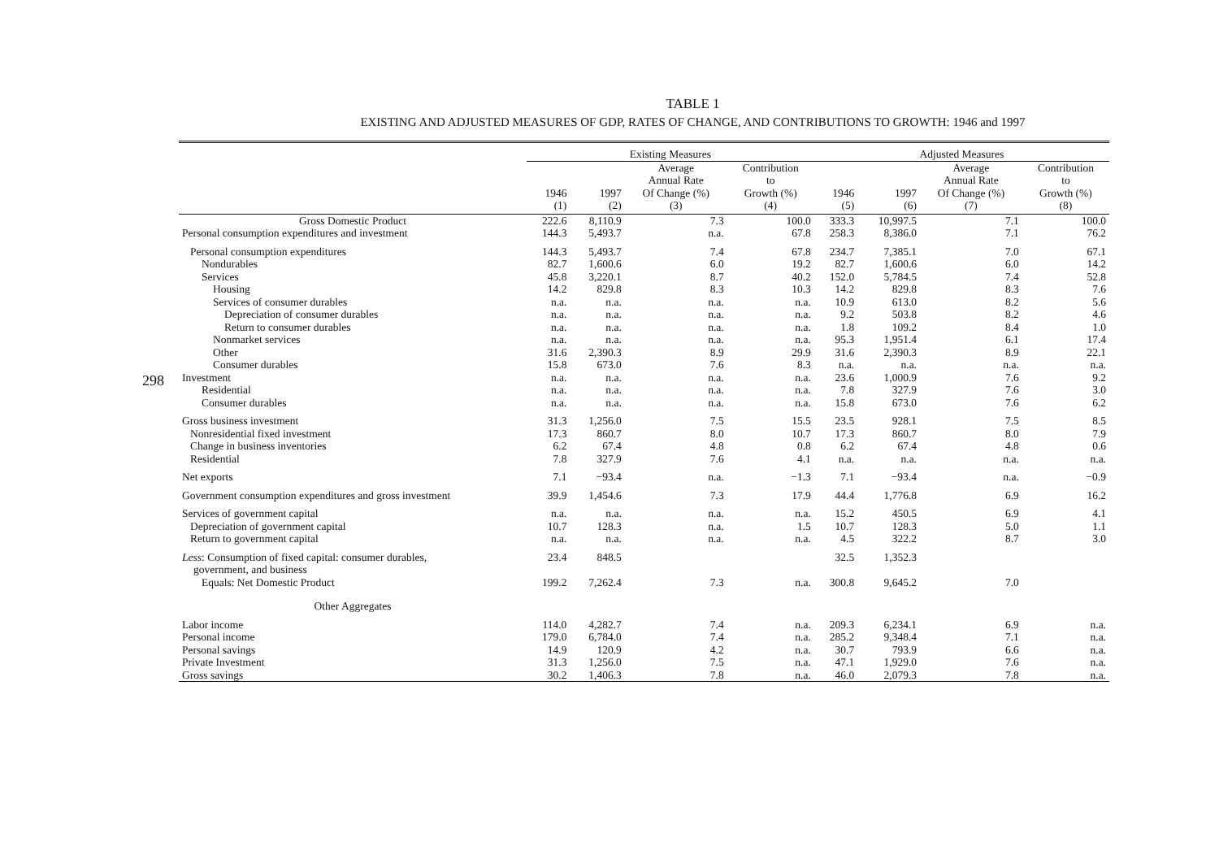298
TABLE 1
EXISTING AND ADJUSTED MEASURES OF GDP, RATES OF CHANGE, AND CONTRIBUTIONS TO GROWTH: 1946 and 1997
| | Existing Measures | | | | Adjusted Measures | | | |
| --- | --- | --- | --- | --- | --- | --- | --- | --- |
| | 1946 (1) | 1997 (2) | Average Annual Rate Of Change (%) (3) | Contribution to Growth (%) (4) | 1946 (5) | 1997 (6) | Average Annual Rate Of Change (%) (7) | Contribution to Growth (%) (8) |
| Gross Domestic Product | 222.6 | 8,110.9 | 7.3 | 100.0 | 333.3 | 10,997.5 | 7.1 | 100.0 |
| Personal consumption expenditures and investment | 144.3 | 5,493.7 | n.a. | 67.8 | 258.3 | 8,386.0 | 7.1 | 76.2 |
| Personal consumption expenditures | 144.3 | 5,493.7 | 7.4 | 67.8 | 234.7 | 7,385.1 | 7.0 | 67.1 |
| Nondurables | 82.7 | 1,600.6 | 6.0 | 19.2 | 82.7 | 1,600.6 | 6.0 | 14.2 |
| Services | 45.8 | 3,220.1 | 8.7 | 40.2 | 152.0 | 5,784.5 | 7.4 | 52.8 |
| Housing | 14.2 | 829.8 | 8.3 | 10.3 | 14.2 | 829.8 | 8.3 | 7.6 |
| Services of consumer durables | n.a. | n.a. | n.a. | n.a. | 10.9 | 613.0 | 8.2 | 5.6 |
| Depreciation of consumer durables | n.a. | n.a. | n.a. | n.a. | 9.2 | 503.8 | 8.2 | 4.6 |
| Return to consumer durables | n.a. | n.a. | n.a. | n.a. | 1.8 | 109.2 | 8.4 | 1.0 |
| Nonmarket services | n.a. | n.a. | n.a. | n.a. | 95.3 | 1,951.4 | 6.1 | 17.4 |
| Other | 31.6 | 2,390.3 | 8.9 | 29.9 | 31.6 | 2,390.3 | 8.9 | 22.1 |
| Consumer durables | 15.8 | 673.0 | 7.6 | 8.3 | n.a. | n.a. | n.a. | n.a. |
| Investment | n.a. | n.a. | n.a. | n.a. | 23.6 | 1,000.9 | 7.6 | 9.2 |
| Residential | n.a. | n.a. | n.a. | n.a. | 7.8 | 327.9 | 7.6 | 3.0 |
| Consumer durables | n.a. | n.a. | n.a. | n.a. | 15.8 | 673.0 | 7.6 | 6.2 |
| Gross business investment | 31.3 | 1,256.0 | 7.5 | 15.5 | 23.5 | 928.1 | 7.5 | 8.5 |
| Nonresidential fixed investment | 17.3 | 860.7 | 8.0 | 10.7 | 17.3 | 860.7 | 8.0 | 7.9 |
| Change in business inventories | 6.2 | 67.4 | 4.8 | 0.8 | 6.2 | 67.4 | 4.8 | 0.6 |
| Residential | 7.8 | 327.9 | 7.6 | 4.1 | n.a. | n.a. | n.a. | n.a. |
| Net exports | 7.1 | −93.4 | n.a. | −1.3 | 7.1 | −93.4 | n.a. | −0.9 |
| Government consumption expenditures and gross investment | 39.9 | 1,454.6 | 7.3 | 17.9 | 44.4 | 1,776.8 | 6.9 | 16.2 |
| Services of government capital | n.a. | n.a. | n.a. | n.a. | 15.2 | 450.5 | 6.9 | 4.1 |
| Depreciation of government capital | 10.7 | 128.3 | n.a. | 1.5 | 10.7 | 128.3 | 5.0 | 1.1 |
| Return to government capital | n.a. | n.a. | n.a. | n.a. | 4.5 | 322.2 | 8.7 | 3.0 |
| Less : Consumption of fixed capital: consumer durables, government, and business | 23.4 | 848.5 | | | 32.5 | 1,352.3 | | |
| Equals: Net Domestic Product | 199.2 | 7,262.4 | 7.3 | n.a. | 300.8 | 9,645.2 | 7.0 | |
| Other Aggregates | | | | | | | | |
| Labor income | 114.0 | 4,282.7 | 7.4 | n.a. | 209.3 | 6,234.1 | 6.9 | n.a. |
| Personal income | 179.0 | 6,784.0 | 7.4 | n.a. | 285.2 | 9,348.4 | 7.1 | n.a. |
| Personal savings | 14.9 | 120.9 | 4.2 | n.a. | 30.7 | 793.9 | 6.6 | n.a. |
| Private Investment | 31.3 | 1,256.0 | 7.5 | n.a. | 47.1 | 1,929.0 | 7.6 | n.a. |
| Gross savings | 30.2 | 1,406.3 | 7.8 | n.a. | 46.0 | 2,079.3 | 7.8 | n.a. |